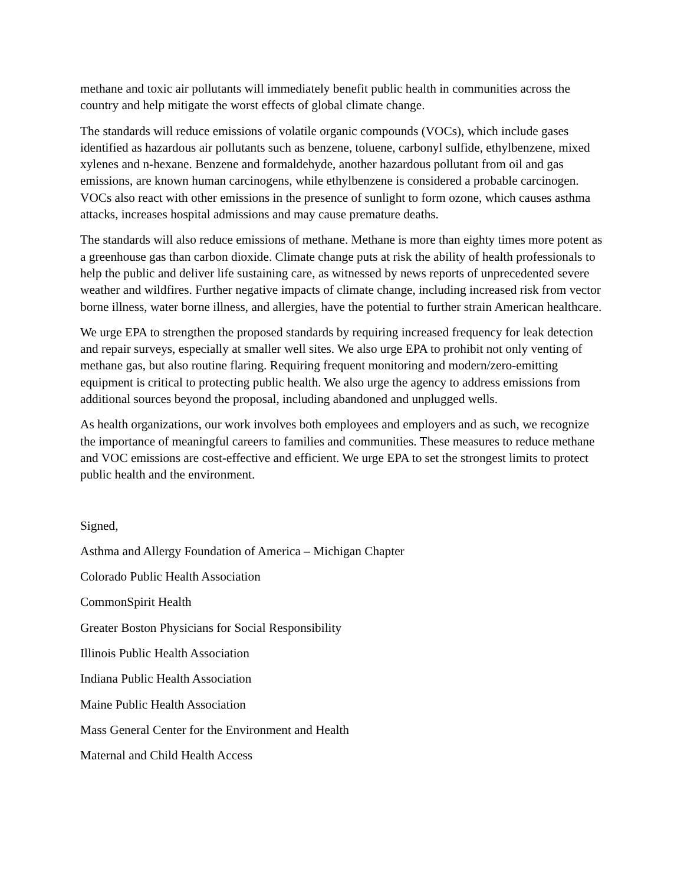methane and toxic air pollutants will immediately benefit public health in communities across the country and help mitigate the worst effects of global climate change.
The standards will reduce emissions of volatile organic compounds (VOCs), which include gases identified as hazardous air pollutants such as benzene, toluene, carbonyl sulfide, ethylbenzene, mixed xylenes and n-hexane. Benzene and formaldehyde, another hazardous pollutant from oil and gas emissions, are known human carcinogens, while ethylbenzene is considered a probable carcinogen. VOCs also react with other emissions in the presence of sunlight to form ozone, which causes asthma attacks, increases hospital admissions and may cause premature deaths.
The standards will also reduce emissions of methane. Methane is more than eighty times more potent as a greenhouse gas than carbon dioxide. Climate change puts at risk the ability of health professionals to help the public and deliver life sustaining care, as witnessed by news reports of unprecedented severe weather and wildfires. Further negative impacts of climate change, including increased risk from vector borne illness, water borne illness, and allergies, have the potential to further strain American healthcare.
We urge EPA to strengthen the proposed standards by requiring increased frequency for leak detection and repair surveys, especially at smaller well sites. We also urge EPA to prohibit not only venting of methane gas, but also routine flaring. Requiring frequent monitoring and modern/zero-emitting equipment is critical to protecting public health. We also urge the agency to address emissions from additional sources beyond the proposal, including abandoned and unplugged wells.
As health organizations, our work involves both employees and employers and as such, we recognize the importance of meaningful careers to families and communities. These measures to reduce methane and VOC emissions are cost-effective and efficient. We urge EPA to set the strongest limits to protect public health and the environment.
Signed,
Asthma and Allergy Foundation of America – Michigan Chapter
Colorado Public Health Association
CommonSpirit Health
Greater Boston Physicians for Social Responsibility
Illinois Public Health Association
Indiana Public Health Association
Maine Public Health Association
Mass General Center for the Environment and Health
Maternal and Child Health Access